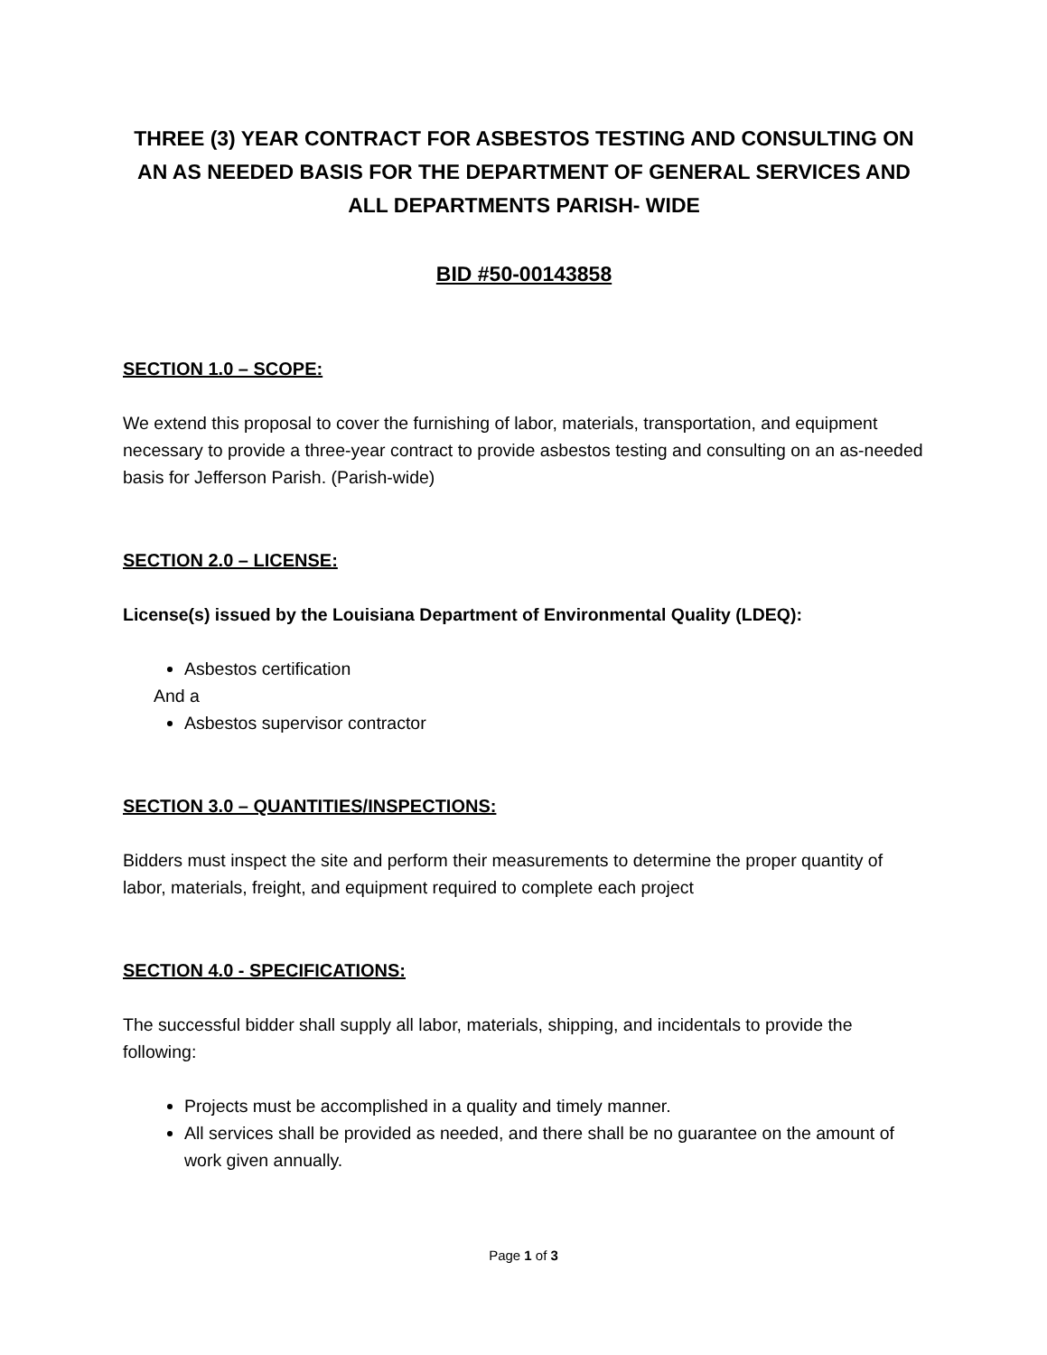THREE (3) YEAR CONTRACT FOR ASBESTOS TESTING AND CONSULTING ON AN AS NEEDED BASIS FOR THE DEPARTMENT OF GENERAL SERVICES AND ALL DEPARTMENTS PARISH- WIDE
BID #50-00143858
SECTION 1.0 – SCOPE:
We extend this proposal to cover the furnishing of labor, materials, transportation, and equipment necessary to provide a three-year contract to provide asbestos testing and consulting on an as-needed basis for Jefferson Parish. (Parish-wide)
SECTION 2.0 – LICENSE:
License(s) issued by the Louisiana Department of Environmental Quality (LDEQ):
Asbestos certification
And a
Asbestos supervisor contractor
SECTION 3.0 – QUANTITIES/INSPECTIONS:
Bidders must inspect the site and perform their measurements to determine the proper quantity of labor, materials, freight, and equipment required to complete each project
SECTION 4.0 - SPECIFICATIONS:
The successful bidder shall supply all labor, materials, shipping, and incidentals to provide the following:
Projects must be accomplished in a quality and timely manner.
All services shall be provided as needed, and there shall be no guarantee on the amount of work given annually.
Page 1 of 3